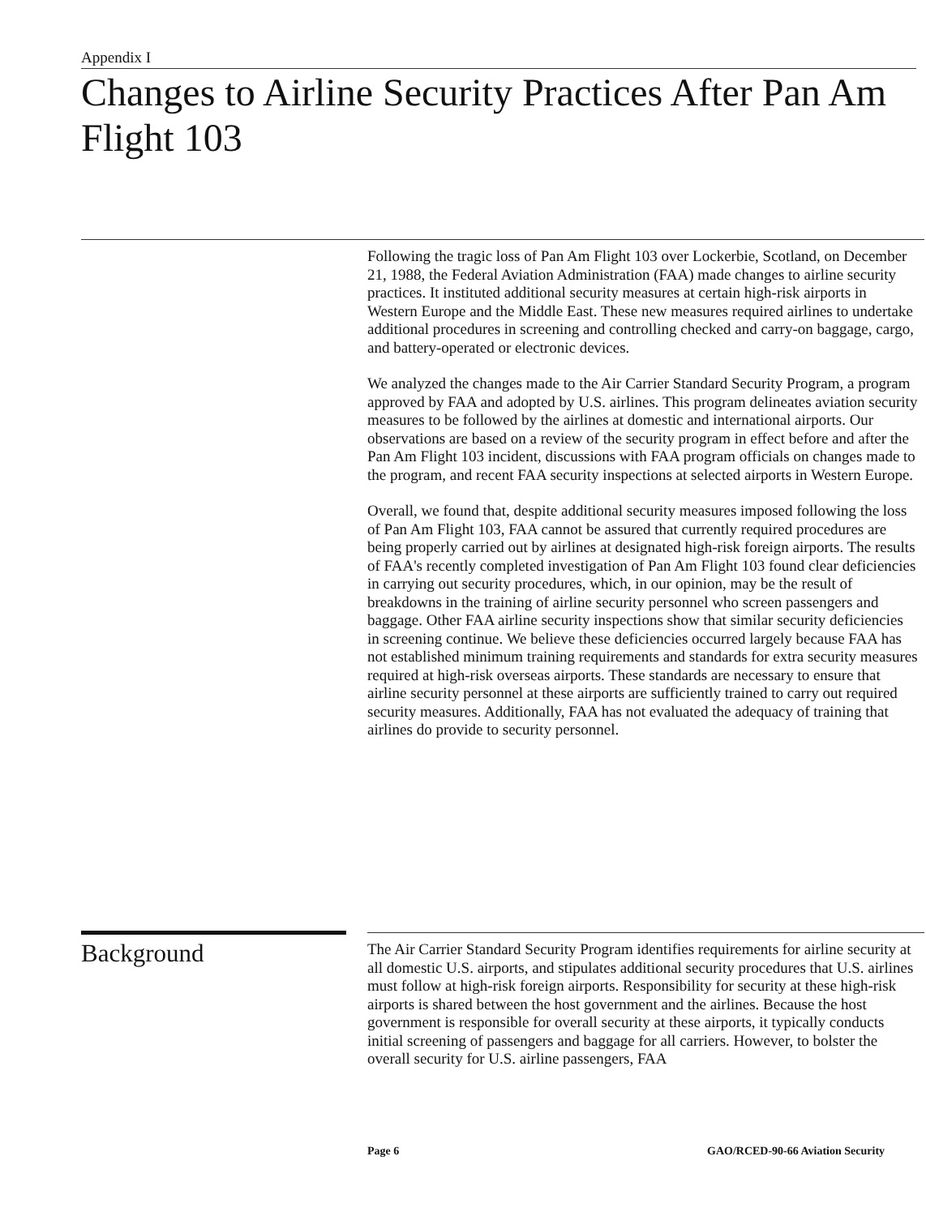Appendix I
Changes to Airline Security Practices After Pan Am Flight 103
Following the tragic loss of Pan Am Flight 103 over Lockerbie, Scotland, on December 21, 1988, the Federal Aviation Administration (FAA) made changes to airline security practices. It instituted additional security measures at certain high-risk airports in Western Europe and the Middle East. These new measures required airlines to undertake additional procedures in screening and controlling checked and carry-on baggage, cargo, and battery-operated or electronic devices.
We analyzed the changes made to the Air Carrier Standard Security Program, a program approved by FAA and adopted by U.S. airlines. This program delineates aviation security measures to be followed by the airlines at domestic and international airports. Our observations are based on a review of the security program in effect before and after the Pan Am Flight 103 incident, discussions with FAA program officials on changes made to the program, and recent FAA security inspections at selected airports in Western Europe.
Overall, we found that, despite additional security measures imposed following the loss of Pan Am Flight 103, FAA cannot be assured that currently required procedures are being properly carried out by airlines at designated high-risk foreign airports. The results of FAA's recently completed investigation of Pan Am Flight 103 found clear deficiencies in carrying out security procedures, which, in our opinion, may be the result of breakdowns in the training of airline security personnel who screen passengers and baggage. Other FAA airline security inspections show that similar security deficiencies in screening continue. We believe these deficiencies occurred largely because FAA has not established minimum training requirements and standards for extra security measures required at high-risk overseas airports. These standards are necessary to ensure that airline security personnel at these airports are sufficiently trained to carry out required security measures. Additionally, FAA has not evaluated the adequacy of training that airlines do provide to security personnel.
Background
The Air Carrier Standard Security Program identifies requirements for airline security at all domestic U.S. airports, and stipulates additional security procedures that U.S. airlines must follow at high-risk foreign airports. Responsibility for security at these high-risk airports is shared between the host government and the airlines. Because the host government is responsible for overall security at these airports, it typically conducts initial screening of passengers and baggage for all carriers. However, to bolster the overall security for U.S. airline passengers, FAA
Page 6
GAO/RCED-90-66 Aviation Security